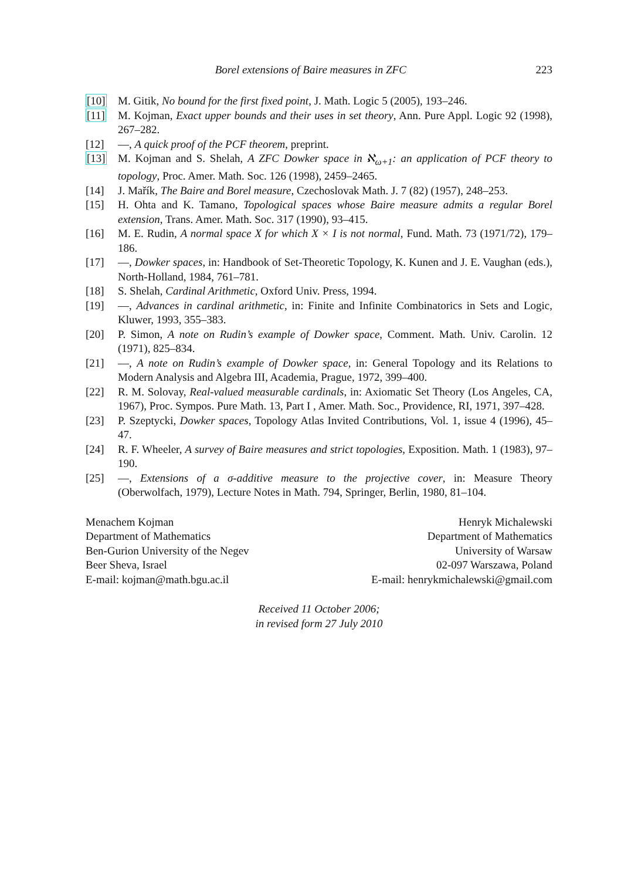Borel extensions of Baire measures in ZFC 223
[10] M. Gitik, No bound for the first fixed point, J. Math. Logic 5 (2005), 193–246.
[11] M. Kojman, Exact upper bounds and their uses in set theory, Ann. Pure Appl. Logic 92 (1998), 267–282.
[12] —, A quick proof of the PCF theorem, preprint.
[13] M. Kojman and S. Shelah, A ZFC Dowker space in ℵ<sub>ω+1</sub>: an application of PCF theory to topology, Proc. Amer. Math. Soc. 126 (1998), 2459–2465.
[14] J. Mařík, The Baire and Borel measure, Czechoslovak Math. J. 7 (82) (1957), 248–253.
[15] H. Ohta and K. Tamano, Topological spaces whose Baire measure admits a regular Borel extension, Trans. Amer. Math. Soc. 317 (1990), 93–415.
[16] M. E. Rudin, A normal space X for which X × I is not normal, Fund. Math. 73 (1971/72), 179–186.
[17] —, Dowker spaces, in: Handbook of Set-Theoretic Topology, K. Kunen and J. E. Vaughan (eds.), North-Holland, 1984, 761–781.
[18] S. Shelah, Cardinal Arithmetic, Oxford Univ. Press, 1994.
[19] —, Advances in cardinal arithmetic, in: Finite and Infinite Combinatorics in Sets and Logic, Kluwer, 1993, 355–383.
[20] P. Simon, A note on Rudin’s example of Dowker space, Comment. Math. Univ. Carolin. 12 (1971), 825–834.
[21] —, A note on Rudin’s example of Dowker space, in: General Topology and its Relations to Modern Analysis and Algebra III, Academia, Prague, 1972, 399–400.
[22] R. M. Solovay, Real-valued measurable cardinals, in: Axiomatic Set Theory (Los Angeles, CA, 1967), Proc. Sympos. Pure Math. 13, Part I , Amer. Math. Soc., Providence, RI, 1971, 397–428.
[23] P. Szeptycki, Dowker spaces, Topology Atlas Invited Contributions, Vol. 1, issue 4 (1996), 45–47.
[24] R. F. Wheeler, A survey of Baire measures and strict topologies, Exposition. Math. 1 (1983), 97–190.
[25] —, Extensions of a σ-additive measure to the projective cover, in: Measure Theory (Oberwolfach, 1979), Lecture Notes in Math. 794, Springer, Berlin, 1980, 81–104.
Menachem Kojman
Department of Mathematics
Ben-Gurion University of the Negev
Beer Sheva, Israel
E-mail: kojman@math.bgu.ac.il
Henryk Michalewski
Department of Mathematics
University of Warsaw
02-097 Warszawa, Poland
E-mail: henrykmichalewski@gmail.com
Received 11 October 2006;
in revised form 27 July 2010